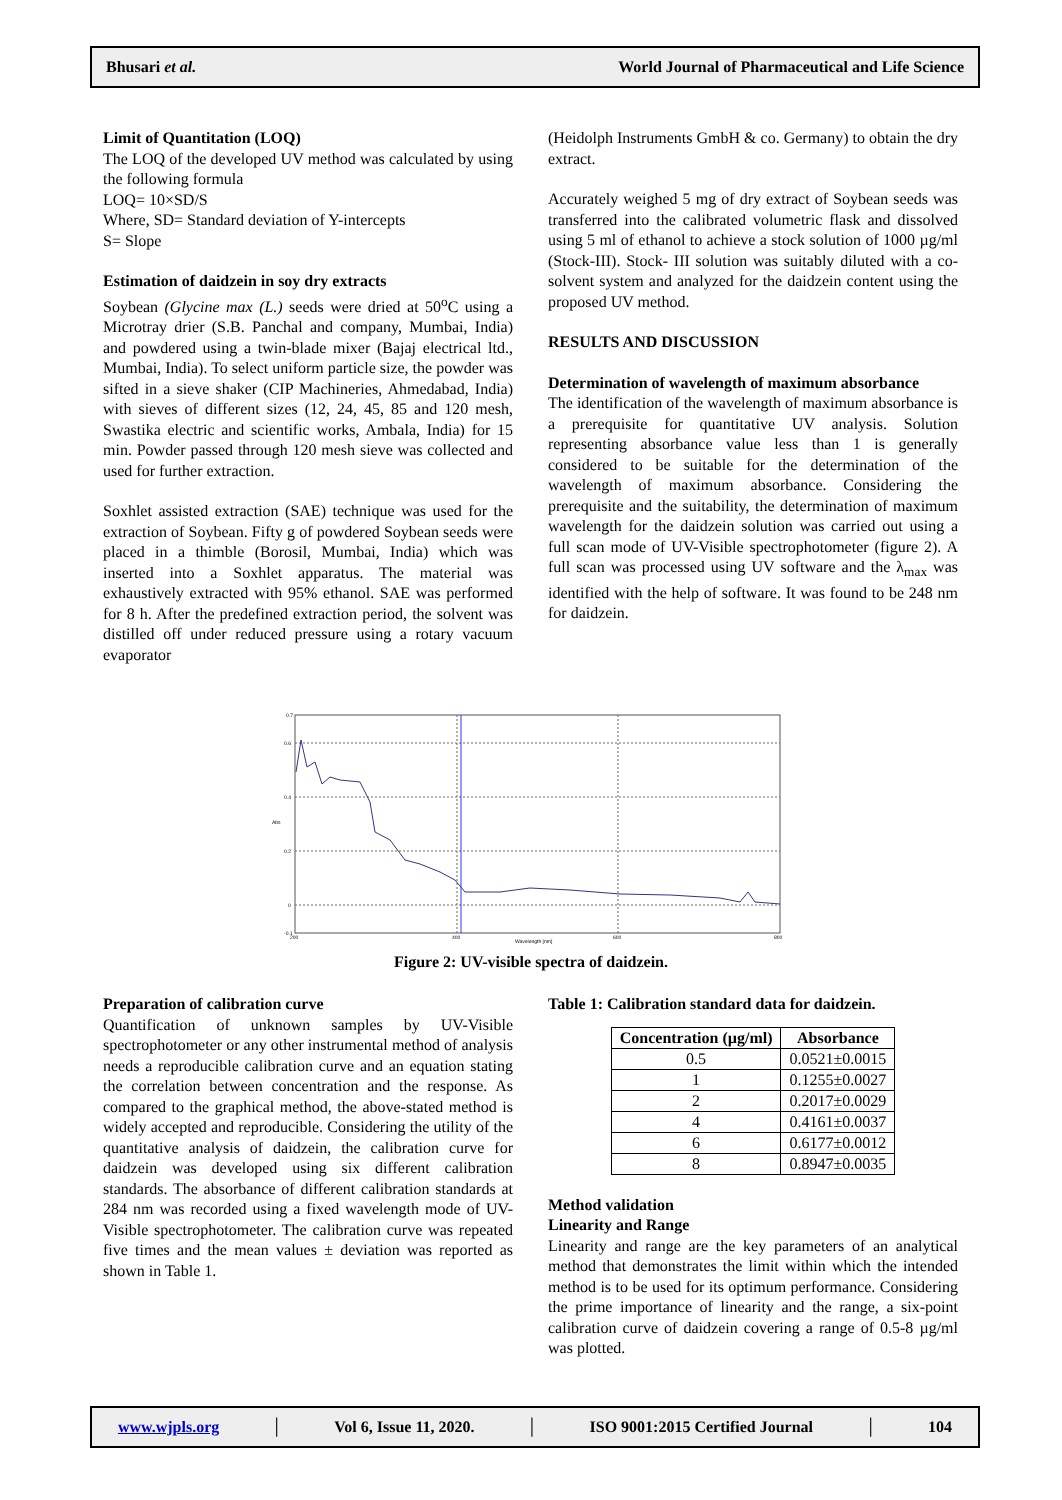Bhusari et al. World Journal of Pharmaceutical and Life Science
Limit of Quantitation (LOQ)
The LOQ of the developed UV method was calculated by using the following formula
LOQ= 10×SD/S
Where, SD= Standard deviation of Y-intercepts
S= Slope
Estimation of daidzein in soy dry extracts
Soybean (Glycine max (L.) seeds were dried at 50<sup>o</sup>C using a Microtray drier (S.B. Panchal and company, Mumbai, India) and powdered using a twin-blade mixer (Bajaj electrical ltd., Mumbai, India). To select uniform particle size, the powder was sifted in a sieve shaker (CIP Machineries, Ahmedabad, India) with sieves of different sizes (12, 24, 45, 85 and 120 mesh, Swastika electric and scientific works, Ambala, India) for 15 min. Powder passed through 120 mesh sieve was collected and used for further extraction.
Soxhlet assisted extraction (SAE) technique was used for the extraction of Soybean. Fifty g of powdered Soybean seeds were placed in a thimble (Borosil, Mumbai, India) which was inserted into a Soxhlet apparatus. The material was exhaustively extracted with 95% ethanol. SAE was performed for 8 h. After the predefined extraction period, the solvent was distilled off under reduced pressure using a rotary vacuum evaporator
(Heidolph Instruments GmbH & co. Germany) to obtain the dry extract.
Accurately weighed 5 mg of dry extract of Soybean seeds was transferred into the calibrated volumetric flask and dissolved using 5 ml of ethanol to achieve a stock solution of 1000 µg/ml (Stock-III). Stock- III solution was suitably diluted with a co-solvent system and analyzed for the daidzein content using the proposed UV method.
RESULTS AND DISCUSSION
Determination of wavelength of maximum absorbance
The identification of the wavelength of maximum absorbance is a prerequisite for quantitative UV analysis. Solution representing absorbance value less than 1 is generally considered to be suitable for the determination of the wavelength of maximum absorbance. Considering the prerequisite and the suitability, the determination of maximum wavelength for the daidzein solution was carried out using a full scan mode of UV-Visible spectrophotometer (figure 2). A full scan was processed using UV software and the λ<sub>max</sub> was identified with the help of software. It was found to be 248 nm for daidzein.
0.7
0.6
0.4
Abs
0.2
0
-0.1
200
400
600
800
Wavelength [nm]
Figure 2: UV-visible spectra of daidzein.
Preparation of calibration curve
Quantification of unknown samples by UV-Visible spectrophotometer or any other instrumental method of analysis needs a reproducible calibration curve and an equation stating the correlation between concentration and the response. As compared to the graphical method, the above-stated method is widely accepted and reproducible. Considering the utility of the quantitative analysis of daidzein, the calibration curve for daidzein was developed using six different calibration standards. The absorbance of different calibration standards at 284 nm was recorded using a fixed wavelength mode of UV-Visible spectrophotometer. The calibration curve was repeated five times and the mean values ± deviation was reported as shown in Table 1.
Table 1: Calibration standard data for daidzein.
| Concentration (µg/ml) | Absorbance |
| --- | --- |
| 0.5 | 0.0521±0.0015 |
| 1 | 0.1255±0.0027 |
| 2 | 0.2017±0.0029 |
| 4 | 0.4161±0.0037 |
| 6 | 0.6177±0.0012 |
| 8 | 0.8947±0.0035 |
Method validation
Linearity and Range
Linearity and range are the key parameters of an analytical method that demonstrates the limit within which the intended method is to be used for its optimum performance. Considering the prime importance of linearity and the range, a six-point calibration curve of daidzein covering a range of 0.5-8 µg/ml was plotted.
www.wjpls.org │ Vol 6, Issue 11, 2020. │ ISO 9001:2015 Certified Journal │ 104